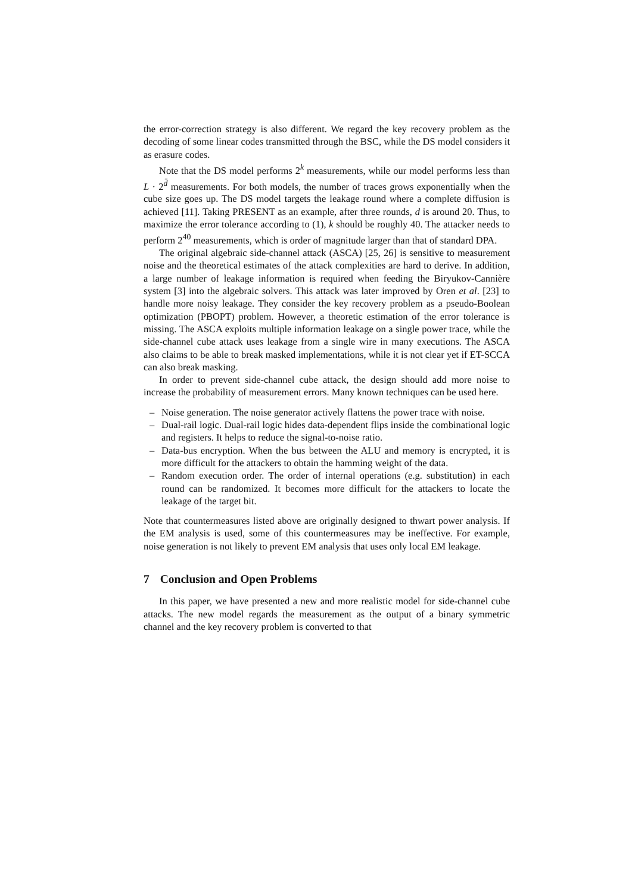the error-correction strategy is also different. We regard the key recovery problem as the decoding of some linear codes transmitted through the BSC, while the DS model considers it as erasure codes.
Note that the DS model performs 2<sup>k</sup> measurements, while our model performs less than L · 2<sup>d̄</sup> measurements. For both models, the number of traces grows exponentially when the cube size goes up. The DS model targets the leakage round where a complete diffusion is achieved [11]. Taking PRESENT as an example, after three rounds, d is around 20. Thus, to maximize the error tolerance according to (1), k should be roughly 40. The attacker needs to perform 2<sup>40</sup> measurements, which is order of magnitude larger than that of standard DPA.
The original algebraic side-channel attack (ASCA) [25, 26] is sensitive to measurement noise and the theoretical estimates of the attack complexities are hard to derive. In addition, a large number of leakage information is required when feeding the Biryukov-Cannière system [3] into the algebraic solvers. This attack was later improved by Oren et al. [23] to handle more noisy leakage. They consider the key recovery problem as a pseudo-Boolean optimization (PBOPT) problem. However, a theoretic estimation of the error tolerance is missing. The ASCA exploits multiple information leakage on a single power trace, while the side-channel cube attack uses leakage from a single wire in many executions. The ASCA also claims to be able to break masked implementations, while it is not clear yet if ET-SCCA can also break masking.
In order to prevent side-channel cube attack, the design should add more noise to increase the probability of measurement errors. Many known techniques can be used here.
– Noise generation. The noise generator actively flattens the power trace with noise.
– Dual-rail logic. Dual-rail logic hides data-dependent flips inside the combinational logic and registers. It helps to reduce the signal-to-noise ratio.
– Data-bus encryption. When the bus between the ALU and memory is encrypted, it is more difficult for the attackers to obtain the hamming weight of the data.
– Random execution order. The order of internal operations (e.g. substitution) in each round can be randomized. It becomes more difficult for the attackers to locate the leakage of the target bit.
Note that countermeasures listed above are originally designed to thwart power analysis. If the EM analysis is used, some of this countermeasures may be ineffective. For example, noise generation is not likely to prevent EM analysis that uses only local EM leakage.
7 Conclusion and Open Problems
In this paper, we have presented a new and more realistic model for side-channel cube attacks. The new model regards the measurement as the output of a binary symmetric channel and the key recovery problem is converted to that